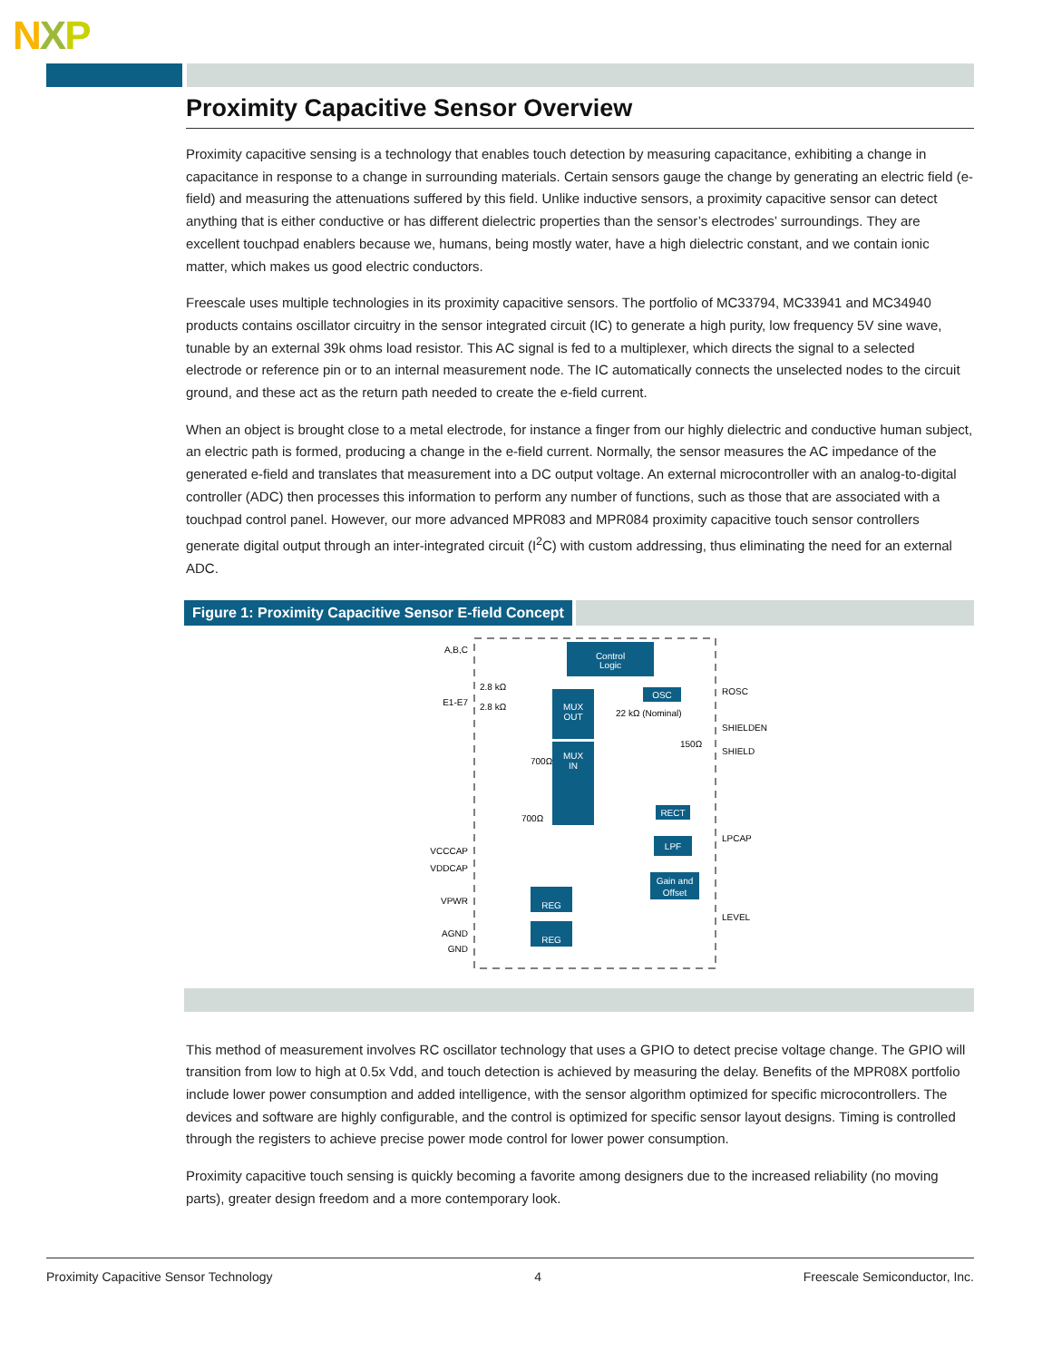NXP
Proximity Capacitive Sensor Overview
Proximity capacitive sensing is a technology that enables touch detection by measuring capacitance, exhibiting a change in capacitance in response to a change in surrounding materials. Certain sensors gauge the change by generating an electric field (e-field) and measuring the attenuations suffered by this field. Unlike inductive sensors, a proximity capacitive sensor can detect anything that is either conductive or has different dielectric properties than the sensor’s electrodes’ surroundings. They are excellent touchpad enablers because we, humans, being mostly water, have a high dielectric constant, and we contain ionic matter, which makes us good electric conductors.
Freescale uses multiple technologies in its proximity capacitive sensors. The portfolio of MC33794, MC33941 and MC34940 products contains oscillator circuitry in the sensor integrated circuit (IC) to generate a high purity, low frequency 5V sine wave, tunable by an external 39k ohms load resistor. This AC signal is fed to a multiplexer, which directs the signal to a selected electrode or reference pin or to an internal measurement node. The IC automatically connects the unselected nodes to the circuit ground, and these act as the return path needed to create the e-field current.
When an object is brought close to a metal electrode, for instance a finger from our highly dielectric and conductive human subject, an electric path is formed, producing a change in the e-field current. Normally, the sensor measures the AC impedance of the generated e-field and translates that measurement into a DC output voltage. An external microcontroller with an analog-to-digital controller (ADC) then processes this information to perform any number of functions, such as those that are associated with a touchpad control panel. However, our more advanced MPR083 and MPR084 proximity capacitive touch sensor controllers generate digital output through an inter-integrated circuit (I<sup>2</sup>C) with custom addressing, thus eliminating the need for an external ADC.
Figure 1: Proximity Capacitive Sensor E-field Concept
Control
Logic
OSC
MUX
OUT
MUX
IN
RECT
LPF
Gain and
Offset
REG
REG
A,B,C
E1-E7
VCCCAP
VDDCAP
VPWR
AGND
GND
ROSC
SHIELDEN
SHIELD
LPCAP
LEVEL
2.8 kΩ
2.8 kΩ
22 kΩ (Nominal)
150Ω
700Ω
700Ω
This method of measurement involves RC oscillator technology that uses a GPIO to detect precise voltage change. The GPIO will transition from low to high at 0.5x Vdd, and touch detection is achieved by measuring the delay. Benefits of the MPR08X portfolio include lower power consumption and added intelligence, with the sensor algorithm optimized for specific microcontrollers. The devices and software are highly configurable, and the control is optimized for specific sensor layout designs. Timing is controlled through the registers to achieve precise power mode control for lower power consumption.
Proximity capacitive touch sensing is quickly becoming a favorite among designers due to the increased reliability (no moving parts), greater design freedom and a more contemporary look.
Proximity Capacitive Sensor Technology 4 Freescale Semiconductor, Inc.